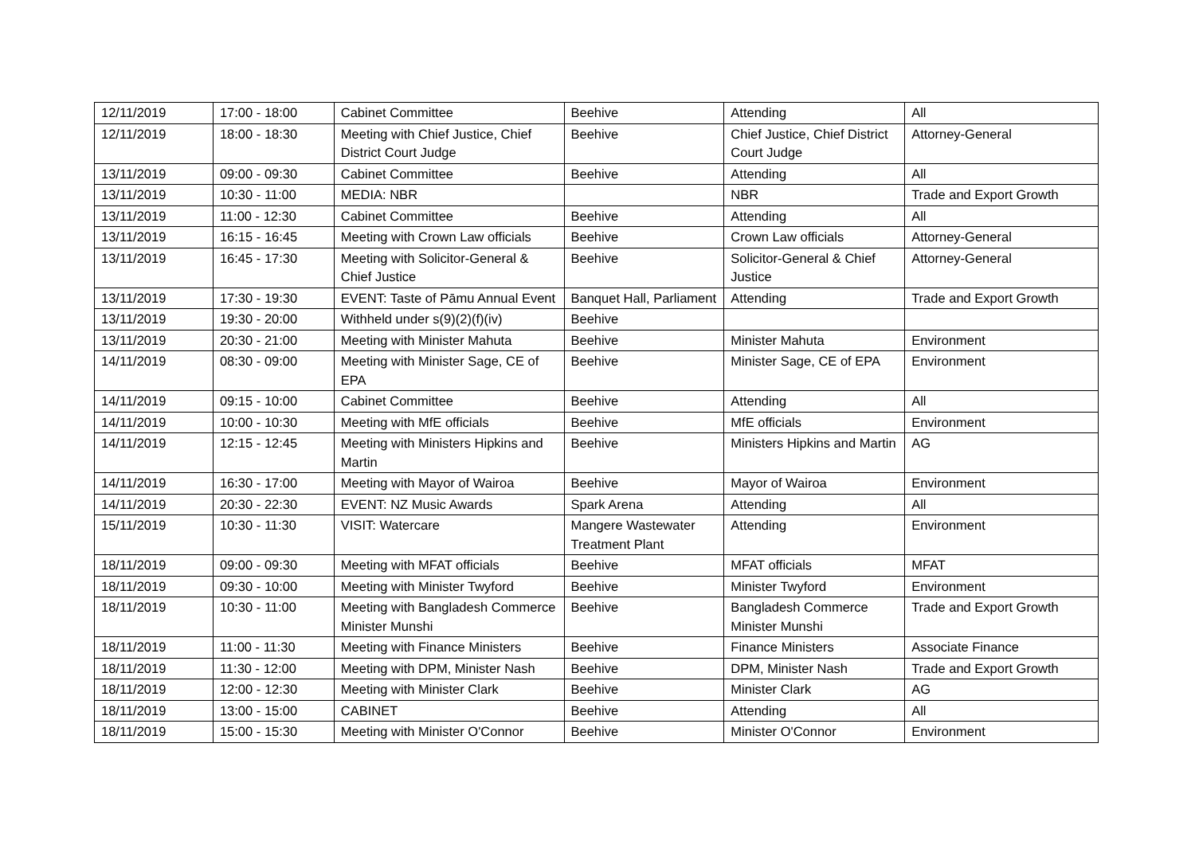| 12/11/2019 | 17:00 - 18:00 | Cabinet Committee | Beehive | Attending | All |
| 12/11/2019 | 18:00 - 18:30 | Meeting with Chief Justice, Chief District Court Judge | Beehive | Chief Justice, Chief District Court Judge | Attorney-General |
| 13/11/2019 | 09:00 - 09:30 | Cabinet Committee | Beehive | Attending | All |
| 13/11/2019 | 10:30 - 11:00 | MEDIA: NBR | | NBR | Trade and Export Growth |
| 13/11/2019 | 11:00 - 12:30 | Cabinet Committee | Beehive | Attending | All |
| 13/11/2019 | 16:15 - 16:45 | Meeting with Crown Law officials | Beehive | Crown Law officials | Attorney-General |
| 13/11/2019 | 16:45 - 17:30 | Meeting with Solicitor-General & Chief Justice | Beehive | Solicitor-General & Chief Justice | Attorney-General |
| 13/11/2019 | 17:30 - 19:30 | EVENT: Taste of Pāmu Annual Event | Banquet Hall, Parliament | Attending | Trade and Export Growth |
| 13/11/2019 | 19:30 - 20:00 | Withheld under s(9)(2)(f)(iv) | Beehive | | |
| 13/11/2019 | 20:30 - 21:00 | Meeting with Minister Mahuta | Beehive | Minister Mahuta | Environment |
| 14/11/2019 | 08:30 - 09:00 | Meeting with Minister Sage, CE of EPA | Beehive | Minister Sage, CE of EPA | Environment |
| 14/11/2019 | 09:15 - 10:00 | Cabinet Committee | Beehive | Attending | All |
| 14/11/2019 | 10:00 - 10:30 | Meeting with MfE officials | Beehive | MfE officials | Environment |
| 14/11/2019 | 12:15 - 12:45 | Meeting with Ministers Hipkins and Martin | Beehive | Ministers Hipkins and Martin | AG |
| 14/11/2019 | 16:30 - 17:00 | Meeting with Mayor of Wairoa | Beehive | Mayor of Wairoa | Environment |
| 14/11/2019 | 20:30 - 22:30 | EVENT: NZ Music Awards | Spark Arena | Attending | All |
| 15/11/2019 | 10:30 - 11:30 | VISIT: Watercare | Mangere Wastewater Treatment Plant | Attending | Environment |
| 18/11/2019 | 09:00 - 09:30 | Meeting with MFAT officials | Beehive | MFAT officials | MFAT |
| 18/11/2019 | 09:30 - 10:00 | Meeting with Minister Twyford | Beehive | Minister Twyford | Environment |
| 18/11/2019 | 10:30 - 11:00 | Meeting with Bangladesh Commerce Minister Munshi | Beehive | Bangladesh Commerce Minister Munshi | Trade and Export Growth |
| 18/11/2019 | 11:00 - 11:30 | Meeting with Finance Ministers | Beehive | Finance Ministers | Associate Finance |
| 18/11/2019 | 11:30 - 12:00 | Meeting with DPM, Minister Nash | Beehive | DPM, Minister Nash | Trade and Export Growth |
| 18/11/2019 | 12:00 - 12:30 | Meeting with Minister Clark | Beehive | Minister Clark | AG |
| 18/11/2019 | 13:00 - 15:00 | CABINET | Beehive | Attending | All |
| 18/11/2019 | 15:00 - 15:30 | Meeting with Minister O'Connor | Beehive | Minister O'Connor | Environment |